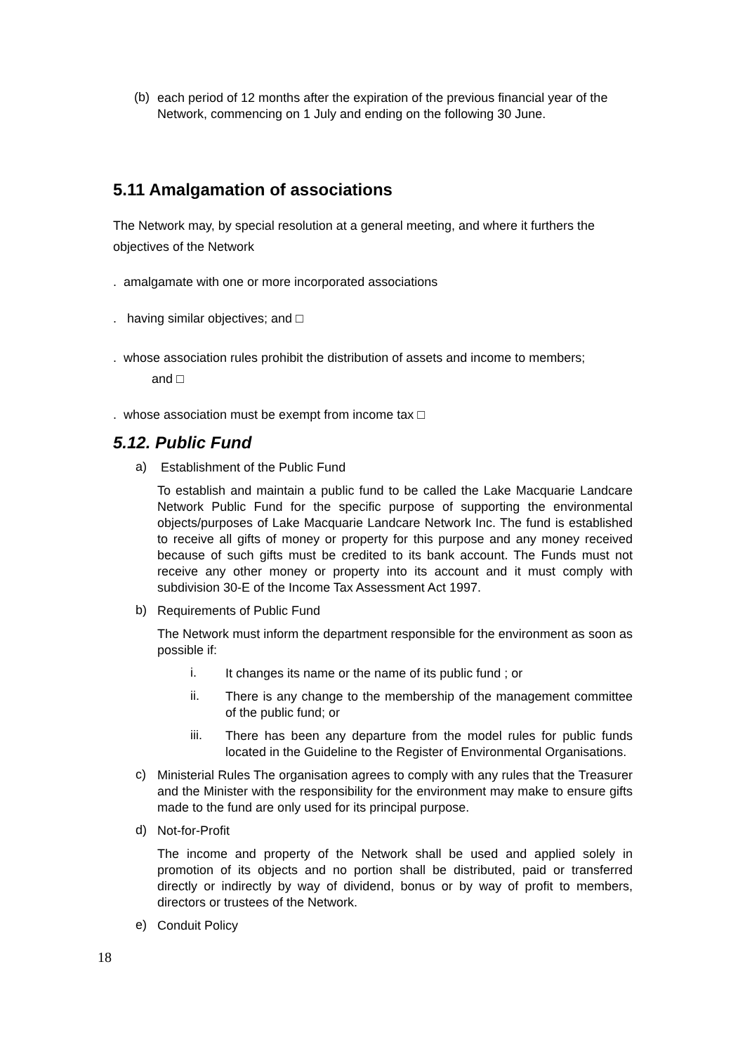(b)
each period of 12 months after the expiration of the previous financial year of the Network, commencing on 1 July and ending on the following 30 June.
5.11 Amalgamation of associations
The Network may, by special resolution at a general meeting, and where it furthers the objectives of the Network
. amalgamate with one or more incorporated associations
. having similar objectives; and □
. whose association rules prohibit the distribution of assets and income to members;
and □
. whose association must be exempt from income tax □
5.12. Public Fund
a)
Establishment of the Public Fund
To establish and maintain a public fund to be called the Lake Macquarie Landcare Network Public Fund for the specific purpose of supporting the environmental objects/purposes of Lake Macquarie Landcare Network Inc. The fund is established to receive all gifts of money or property for this purpose and any money received because of such gifts must be credited to its bank account. The Funds must not receive any other money or property into its account and it must comply with subdivision 30-E of the Income Tax Assessment Act 1997.
b)
Requirements of Public Fund
The Network must inform the department responsible for the environment as soon as possible if:
i.
It changes its name or the name of its public fund ; or
ii.
There is any change to the membership of the management committee of the public fund; or
iii.
There has been any departure from the model rules for public funds located in the Guideline to the Register of Environmental Organisations.
c)
Ministerial Rules The organisation agrees to comply with any rules that the Treasurer and the Minister with the responsibility for the environment may make to ensure gifts made to the fund are only used for its principal purpose.
d)
Not-for-Profit
The income and property of the Network shall be used and applied solely in promotion of its objects and no portion shall be distributed, paid or transferred directly or indirectly by way of dividend, bonus or by way of profit to members, directors or trustees of the Network.
e)
Conduit Policy
18